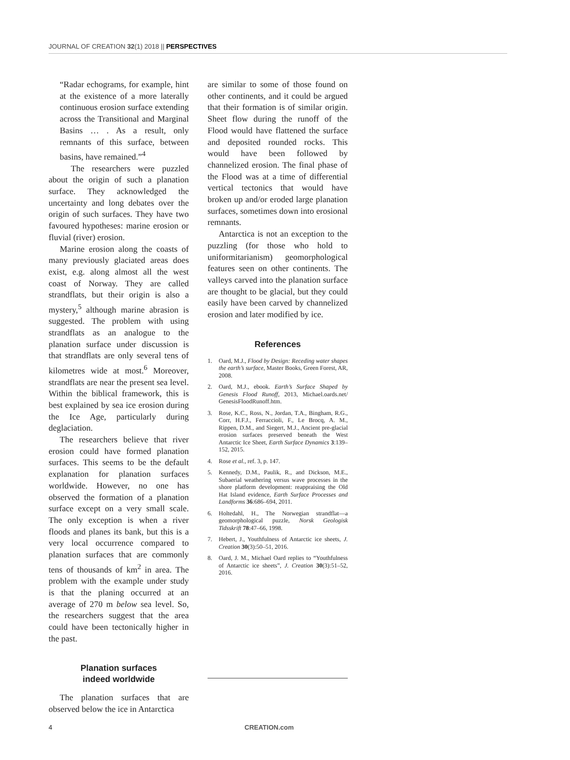JOURNAL OF CREATION 32(1) 2018 || PERSPECTIVES
“Radar echograms, for example, hint at the existence of a more laterally continuous erosion surface extending across the Transitional and Marginal Basins … . As a result, only remnants of this surface, between basins, have remained.”<sup>4</sup>
The researchers were puzzled about the origin of such a planation surface. They acknowledged the uncertainty and long debates over the origin of such surfaces. They have two favoured hypotheses: marine erosion or fluvial (river) erosion.
Marine erosion along the coasts of many previously glaciated areas does exist, e.g. along almost all the west coast of Norway. They are called strandflats, but their origin is also a mystery,<sup>5</sup> although marine abrasion is suggested. The problem with using strandflats as an analogue to the planation surface under discussion is that strandflats are only several tens of kilometres wide at most.<sup>6</sup> Moreover, strandflats are near the present sea level. Within the biblical framework, this is best explained by sea ice erosion during the Ice Age, particularly during deglaciation.
The researchers believe that river erosion could have formed planation surfaces. This seems to be the default explanation for planation surfaces worldwide. However, no one has observed the formation of a planation surface except on a very small scale. The only exception is when a river floods and planes its bank, but this is a very local occurrence compared to planation surfaces that are commonly tens of thousands of km<sup>2</sup> in area. The problem with the example under study is that the planing occurred at an average of 270 m below sea level. So, the researchers suggest that the area could have been tectonically higher in the past.
Planation surfaces
indeed worldwide
The planation surfaces that are observed below the ice in Antarctica
are similar to some of those found on other continents, and it could be argued that their formation is of similar origin. Sheet flow during the runoff of the Flood would have flattened the surface and deposited rounded rocks. This would have been followed by channelized erosion. The final phase of the Flood was at a time of differential vertical tectonics that would have broken up and/or eroded large planation surfaces, sometimes down into erosional remnants.
Antarctica is not an exception to the puzzling (for those who hold to uniformitarianism) geomorphological features seen on other continents. The valleys carved into the planation surface are thought to be glacial, but they could easily have been carved by channelized erosion and later modified by ice.
References
1. Oard, M.J., Flood by Design: Receding water shapes the earth’s surface, Master Books, Green Forest, AR, 2008.
2. Oard, M.J., ebook. Earth’s Surface Shaped by Genesis Flood Runoff, 2013, Michael.oards.net/ GenesisFloodRunoff.htm.
3. Rose, K.C., Ross, N., Jordan, T.A., Bingham, R.G., Corr, H.F.J., Ferraccioli, F., Le Brocq, A. M., Rippen, D.M., and Siegert, M.J., Ancient pre-glacial erosion surfaces preserved beneath the West Antarctic Ice Sheet, Earth Surface Dynamics 3:139–152, 2015.
4. Rose et al., ref. 3, p. 147.
5. Kennedy, D.M., Paulik, R., and Dickson, M.E., Subaerial weathering versus wave processes in the shore platform development: reappraising the Old Hat Island evidence, Earth Surface Processes and Landforms 36:686–694, 2011.
6. Holtedahl, H., The Norwegian strandflat—a geomorphological puzzle, Norsk Geologisk Tidsskrift 78:47–66, 1998.
7. Hebert, J., Youthfulness of Antarctic ice sheets, J. Creation 30(3):50–51, 2016.
8. Oard, J. M., Michael Oard replies to “Youthfulness of Antarctic ice sheets”, J. Creation 30(3):51–52, 2016.
4 CREATION.com